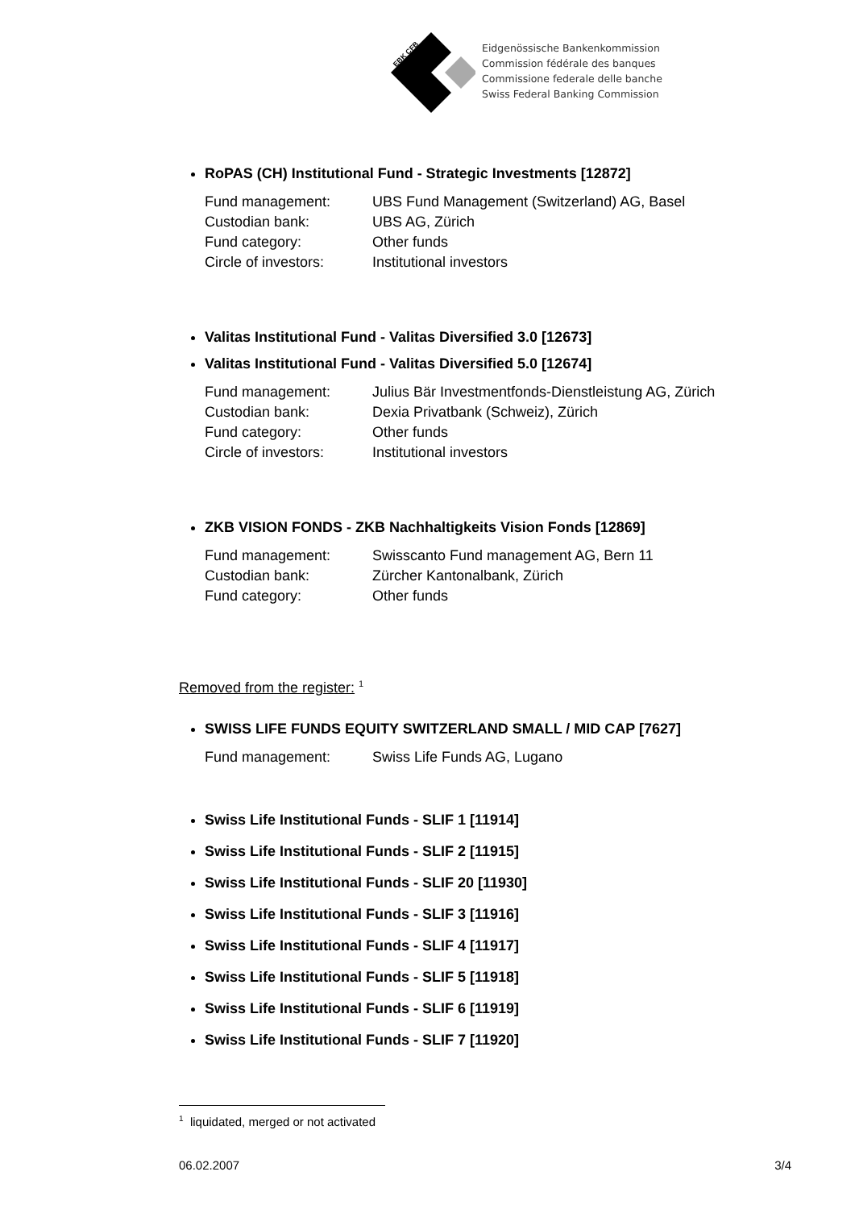EBK CFB
Eidgenössische Bankenkommission
Commission fédérale des banques
Commissione federale delle banche
Swiss Federal Banking Commission
RoPAS (CH) Institutional Fund - Strategic Investments [12872]
| Fund management: | UBS Fund Management (Switzerland) AG, Basel |
| Custodian bank: | UBS AG, Zürich |
| Fund category: | Other funds |
| Circle of investors: | Institutional investors |
Valitas Institutional Fund - Valitas Diversified 3.0 [12673]
Valitas Institutional Fund - Valitas Diversified 5.0 [12674]
| Fund management: | Julius Bär Investmentfonds-Dienstleistung AG, Zürich |
| Custodian bank: | Dexia Privatbank (Schweiz), Zürich |
| Fund category: | Other funds |
| Circle of investors: | Institutional investors |
ZKB VISION FONDS - ZKB Nachhaltigkeits Vision Fonds [12869]
| Fund management: | Swisscanto Fund management AG, Bern 11 |
| Custodian bank: | Zürcher Kantonalbank, Zürich |
| Fund category: | Other funds |
Removed from the register: <sup>1</sup>
SWISS LIFE FUNDS EQUITY SWITZERLAND SMALL / MID CAP [7627]
| Fund management: | Swiss Life Funds AG, Lugano |
Swiss Life Institutional Funds - SLIF 1 [11914]
Swiss Life Institutional Funds - SLIF 2 [11915]
Swiss Life Institutional Funds - SLIF 20 [11930]
Swiss Life Institutional Funds - SLIF 3 [11916]
Swiss Life Institutional Funds - SLIF 4 [11917]
Swiss Life Institutional Funds - SLIF 5 [11918]
Swiss Life Institutional Funds - SLIF 6 [11919]
Swiss Life Institutional Funds - SLIF 7 [11920]
<sup>1</sup> liquidated, merged or not activated
06.02.2007 3/4